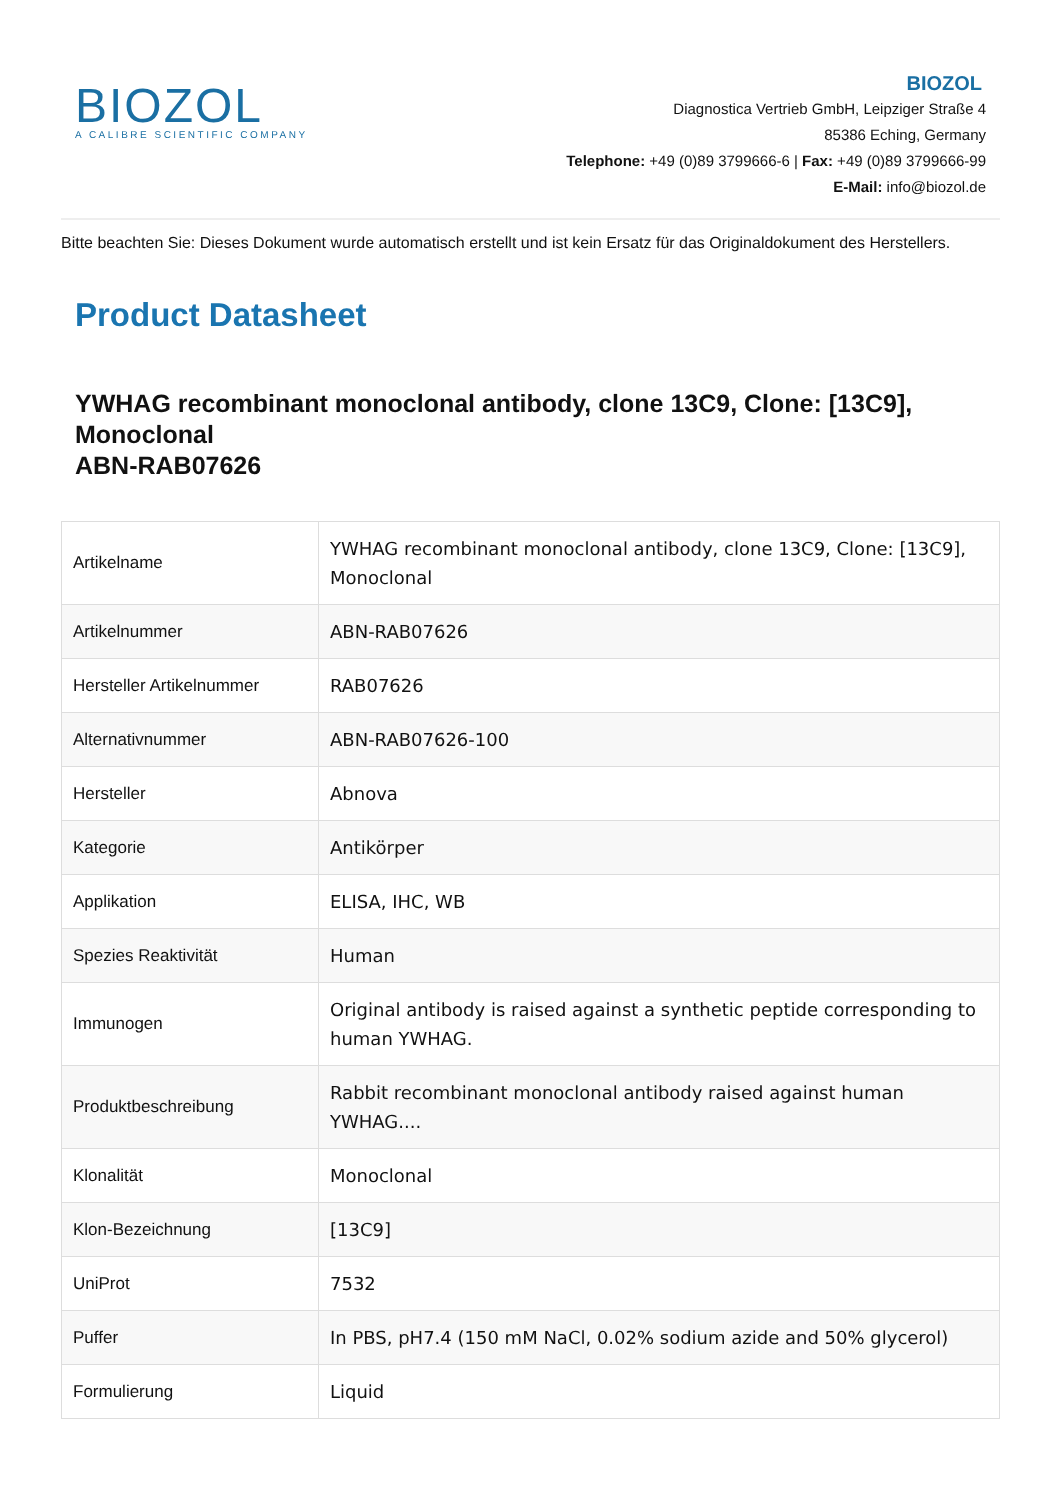BIOZOL
A CALIBRE SCIENTIFIC COMPANY
BIOZOL
Diagnostica Vertrieb GmbH, Leipziger Straße 4
85386 Eching, Germany
Telephone: +49 (0)89 3799666-6 | Fax: +49 (0)89 3799666-99
E-Mail: info@biozol.de
Bitte beachten Sie: Dieses Dokument wurde automatisch erstellt und ist kein Ersatz für das Originaldokument des Herstellers.
Product Datasheet
YWHAG recombinant monoclonal antibody, clone 13C9, Clone: [13C9], Monoclonal
ABN-RAB07626
| Artikelname | YWHAG recombinant monoclonal antibody, clone 13C9, Clone: [13C9], Monoclonal |
| Artikelnummer | ABN-RAB07626 |
| Hersteller Artikelnummer | RAB07626 |
| Alternativnummer | ABN-RAB07626-100 |
| Hersteller | Abnova |
| Kategorie | Antikörper |
| Applikation | ELISA, IHC, WB |
| Spezies Reaktivität | Human |
| Immunogen | Original antibody is raised against a synthetic peptide corresponding to human YWHAG. |
| Produktbeschreibung | Rabbit recombinant monoclonal antibody raised against human YWHAG.... |
| Klonalität | Monoclonal |
| Klon-Bezeichnung | [13C9] |
| UniProt | 7532 |
| Puffer | In PBS, pH7.4 (150 mM NaCl, 0.02% sodium azide and 50% glycerol) |
| Formulierung | Liquid |